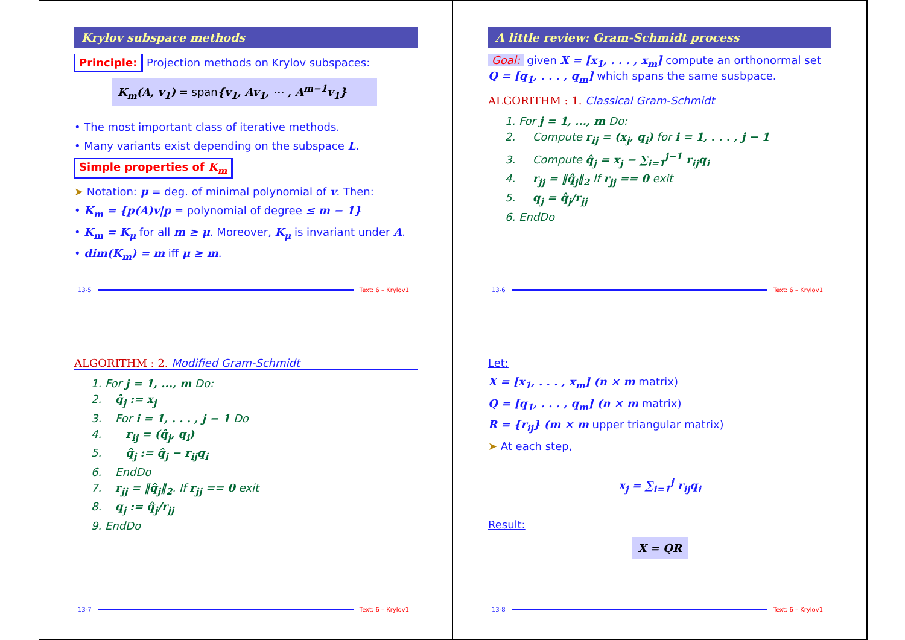Krylov subspace methods
Principle: Projection methods on Krylov subspaces:
K<sub>m</sub>(A, v<sub>1</sub>) = span{v<sub>1</sub>, Av<sub>1</sub>, ⋯ , A<sup>m−1</sup>v<sub>1</sub>}
• The most important class of iterative methods.
• Many variants exist depending on the subspace L.
Simple properties of K<sub>m</sub>
➤ Notation: μ = deg. of minimal polynomial of v. Then:
• K<sub>m</sub> = {p(A)v|p = polynomial of degree ≤ m − 1}
• K<sub>m</sub> = K<sub>μ</sub> for all m ≥ μ. Moreover, K<sub>μ</sub> is invariant under A.
• dim(K<sub>m</sub>) = m iff μ ≥ m.
13-5 Text: 6 – Krylov1
A little review: Gram-Schmidt process
Goal: given X = [x<sub>1</sub>, . . . , x<sub>m</sub>] compute an orthonormal set Q = [q<sub>1</sub>, . . . , q<sub>m</sub>] which spans the same susbpace.
ALGORITHM : 1. Classical Gram-Schmidt
1. For j = 1, ..., m Do:
2. Compute r<sub>ij</sub> = (x<sub>j</sub>, q<sub>i</sub>) for i = 1, . . . , j − 1
3. Compute q̂<sub>j</sub> = x<sub>j</sub> − ∑<sub>i=1</sub><sup>j−1</sup> r<sub>ij</sub>q<sub>i</sub>
4. r<sub>jj</sub> = ‖q̂<sub>j</sub>‖<sub>2</sub> If r<sub>jj</sub> == 0 exit
5. q<sub>j</sub> = q̂<sub>j</sub>/r<sub>jj</sub>
6. EndDo
13-6 Text: 6 – Krylov1
ALGORITHM : 2. Modified Gram-Schmidt
1. For j = 1, ..., m Do:
2. q̂<sub>j</sub> := x<sub>j</sub>
3. For i = 1, . . . , j − 1 Do
4. r<sub>ij</sub> = (q̂<sub>j</sub>, q<sub>i</sub>)
5. q̂<sub>j</sub> := q̂<sub>j</sub> − r<sub>ij</sub>q<sub>i</sub>
6. EndDo
7. r<sub>jj</sub> = ‖q̂<sub>j</sub>‖<sub>2</sub>. If r<sub>jj</sub> == 0 exit
8. q<sub>j</sub> := q̂<sub>j</sub>/r<sub>jj</sub>
9. EndDo
13-7 Text: 6 – Krylov1
Let:
X = [x<sub>1</sub>, . . . , x<sub>m</sub>] (n × m matrix)
Q = [q<sub>1</sub>, . . . , q<sub>m</sub>] (n × m matrix)
R = {r<sub>ij</sub>} (m × m upper triangular matrix)
➤ At each step,
x<sub>j</sub> = ∑<sub>i=1</sub><sup>j</sup> r<sub>ij</sub>q<sub>i</sub>
Result:
X = QR
13-8 Text: 6 – Krylov1